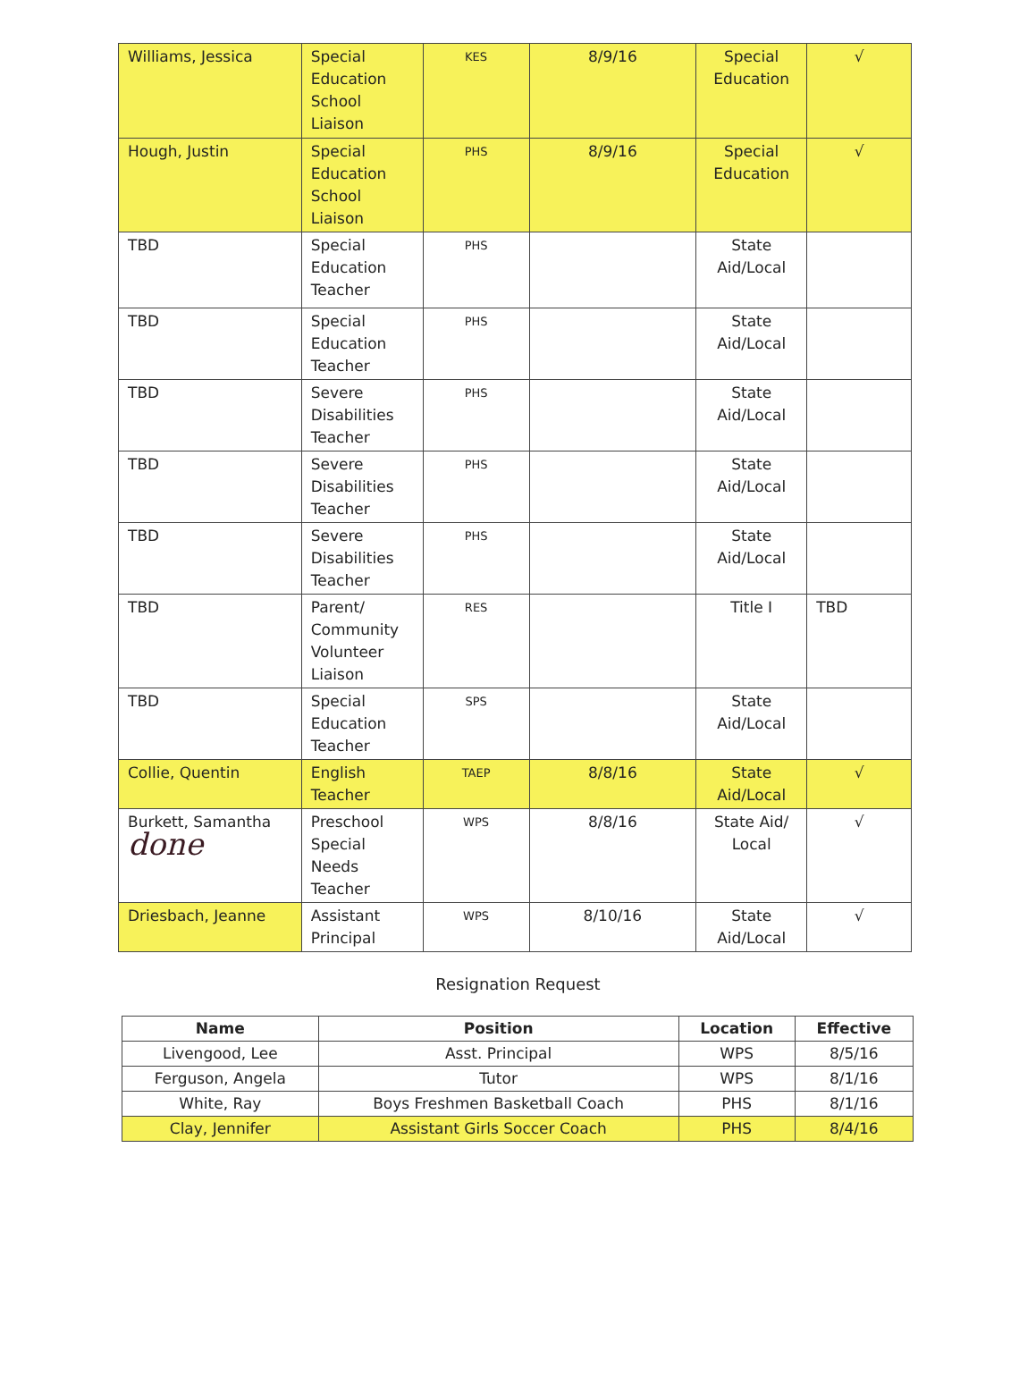| Williams, Jessica | Special Education School Liaison | KES | 8/9/16 | Special Education | √ |
| Hough, Justin | Special Education School Liaison | PHS | 8/9/16 | Special Education | √ |
| TBD | Special Education Teacher | PHS | | State Aid/Local | |
| TBD | Special Education Teacher | PHS | | State Aid/Local | |
| TBD | Severe Disabilities Teacher | PHS | | State Aid/Local | |
| TBD | Severe Disabilities Teacher | PHS | | State Aid/Local | |
| TBD | Severe Disabilities Teacher | PHS | | State Aid/Local | |
| TBD | Parent/ Community Volunteer Liaison | RES | | Title I | TBD |
| TBD | Special Education Teacher | SPS | | State Aid/Local | |
| Collie, Quentin | English Teacher | TAEP | 8/8/16 | State Aid/Local | √ |
| Burkett, Samantha done | Preschool Special Needs Teacher | WPS | 8/8/16 | State Aid/ Local | √ |
| Driesbach, Jeanne | Assistant Principal | WPS | 8/10/16 | State Aid/Local | √ |
Resignation Request
| Name | Position | Location | Effective |
| --- | --- | --- | --- |
| Livengood, Lee | Asst. Principal | WPS | 8/5/16 |
| Ferguson, Angela | Tutor | WPS | 8/1/16 |
| White, Ray | Boys Freshmen Basketball Coach | PHS | 8/1/16 |
| Clay, Jennifer | Assistant Girls Soccer Coach | PHS | 8/4/16 |